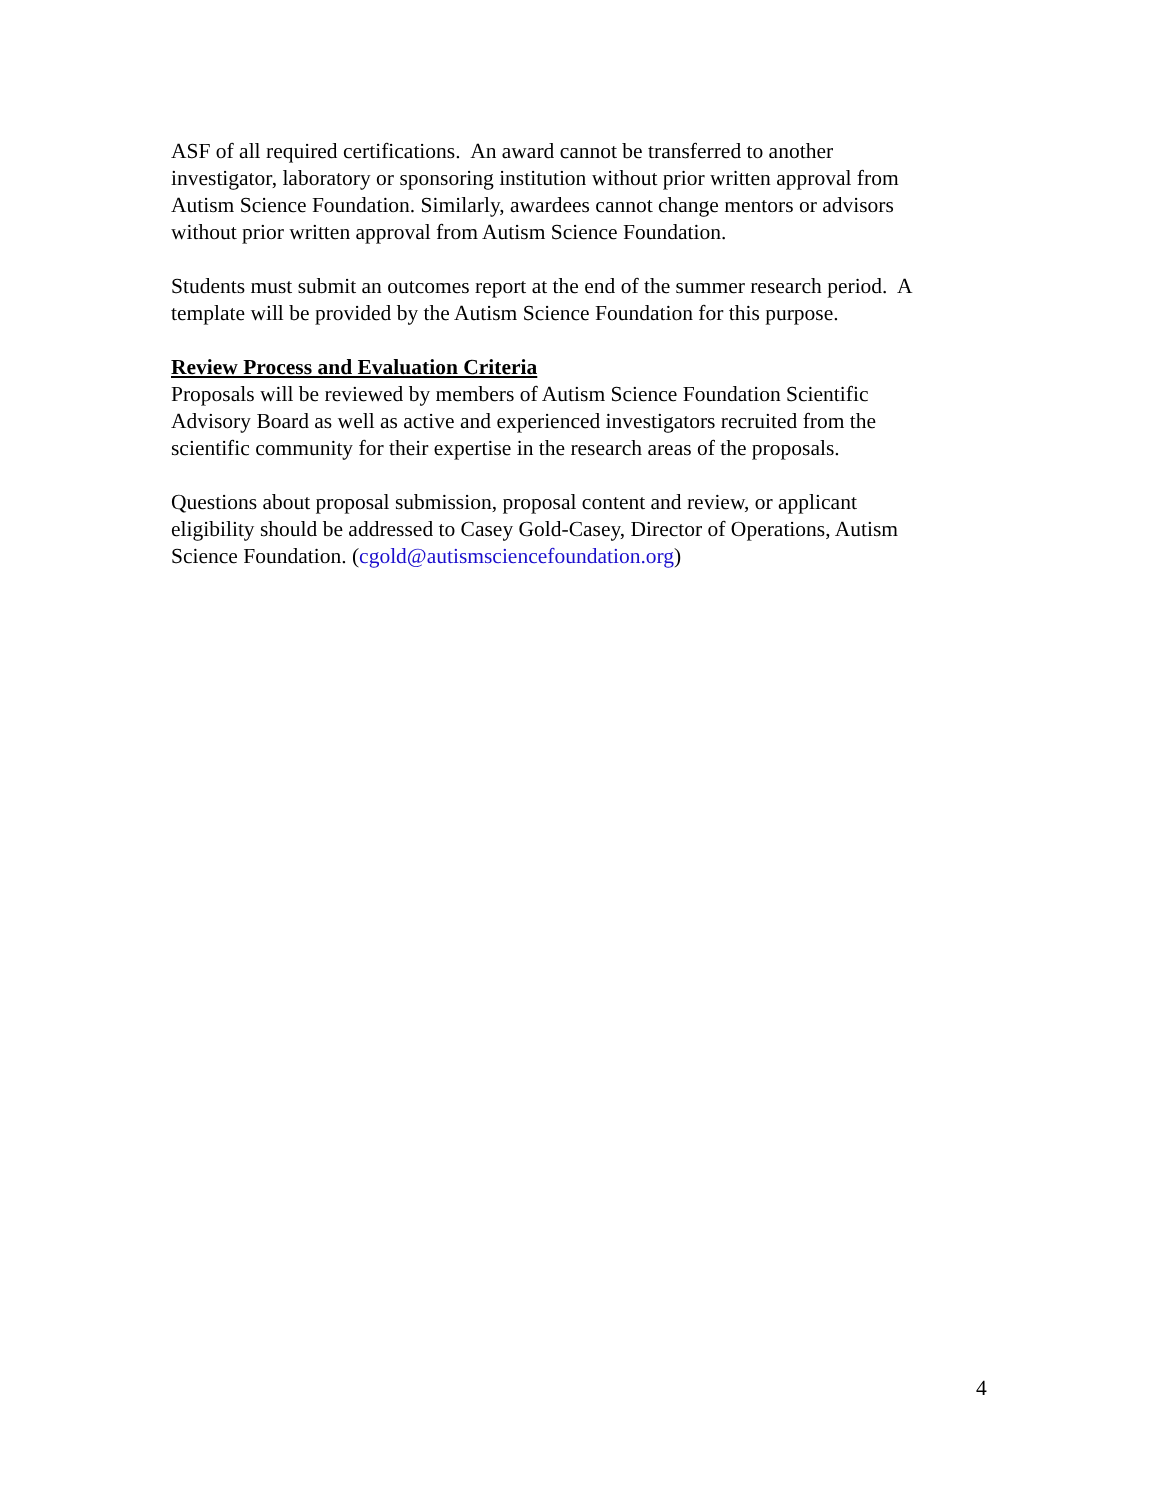ASF of all required certifications. An award cannot be transferred to another
investigator, laboratory or sponsoring institution without prior written approval from
Autism Science Foundation. Similarly, awardees cannot change mentors or advisors
without prior written approval from Autism Science Foundation.
Students must submit an outcomes report at the end of the summer research period. A
template will be provided by the Autism Science Foundation for this purpose.
Review Process and Evaluation Criteria
Proposals will be reviewed by members of Autism Science Foundation Scientific
Advisory Board as well as active and experienced investigators recruited from the
scientific community for their expertise in the research areas of the proposals.
Questions about proposal submission, proposal content and review, or applicant
eligibility should be addressed to Casey Gold-Casey, Director of Operations, Autism
Science Foundation. (cgold@autismsciencefoundation.org)
4